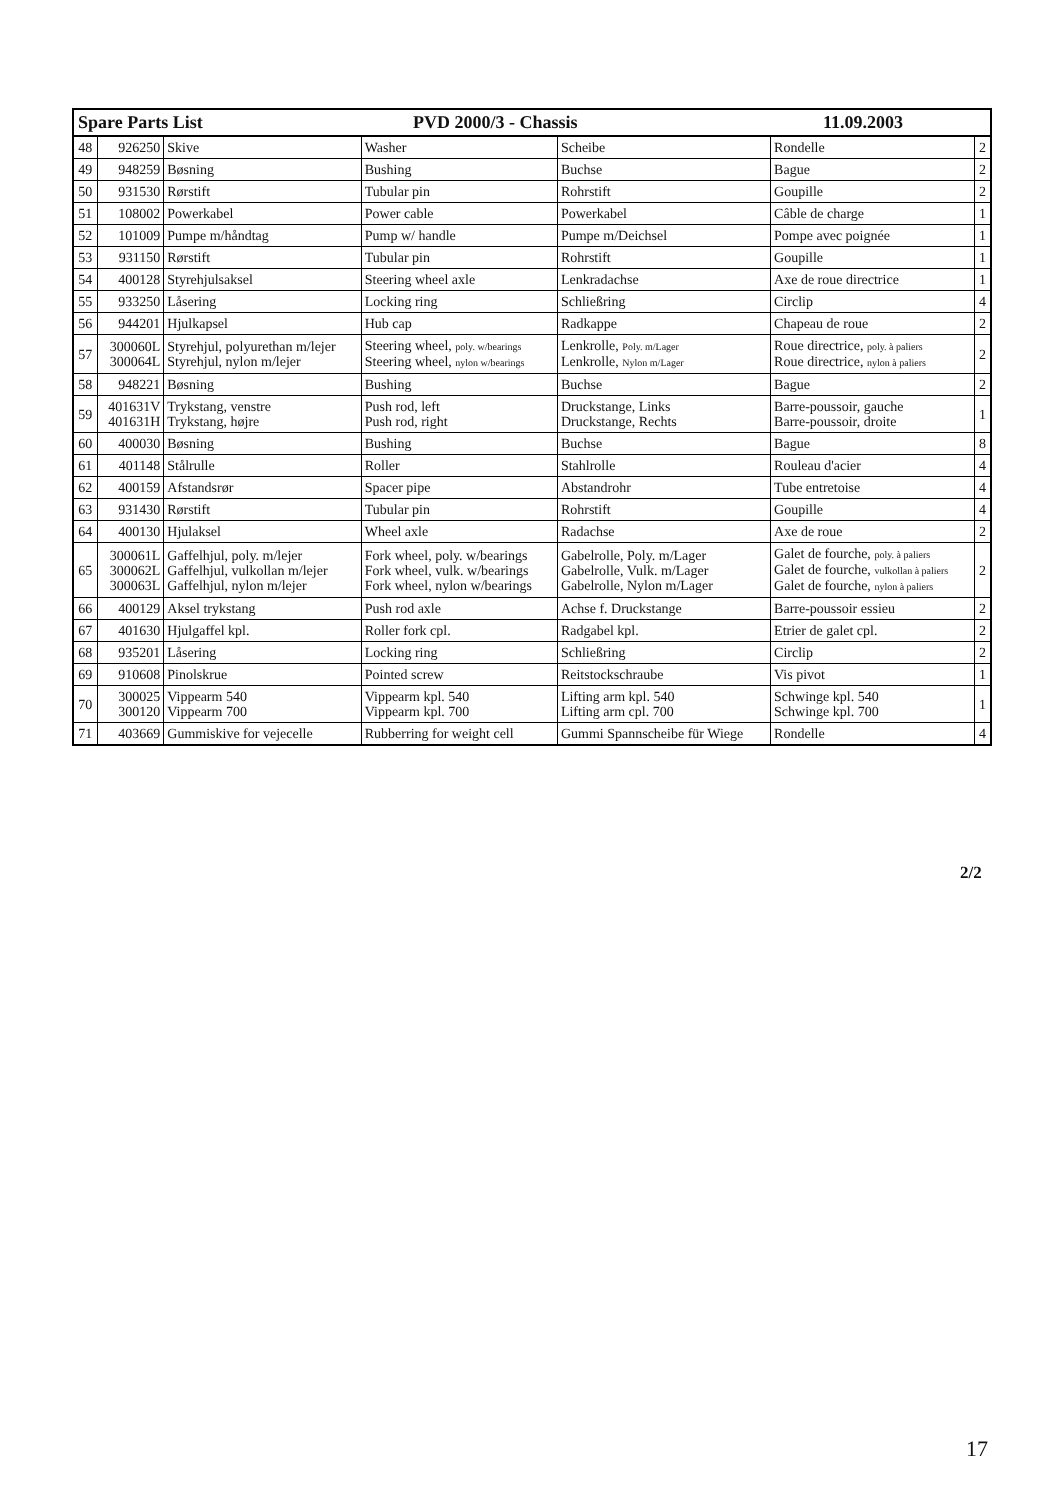| Spare Parts List PVD 2000/3 - Chassis 11.09.2003 | | | | | | |
| 48 | 926250 | Skive | Washer | Scheibe | Rondelle | 2 |
| 49 | 948259 | Bøsning | Bushing | Buchse | Bague | 2 |
| 50 | 931530 | Rørstift | Tubular pin | Rohrstift | Goupille | 2 |
| 51 | 108002 | Powerkabel | Power cable | Powerkabel | Câble de charge | 1 |
| 52 | 101009 | Pumpe m/håndtag | Pump w/ handle | Pumpe m/Deichsel | Pompe avec poignée | 1 |
| 53 | 931150 | Rørstift | Tubular pin | Rohrstift | Goupille | 1 |
| 54 | 400128 | Styrehjulsaksel | Steering wheel axle | Lenkradachse | Axe de roue directrice | 1 |
| 55 | 933250 | Låsering | Locking ring | Schließring | Circlip | 4 |
| 56 | 944201 | Hjulkapsel | Hub cap | Radkappe | Chapeau de roue | 2 |
| 57 | 300060L 300064L | Styrehjul, polyurethan m/lejer Styrehjul, nylon m/lejer | Steering wheel, poly. w/bearings Steering wheel, nylon w/bearings | Lenkrolle, Poly. m/Lager Lenkrolle, Nylon m/Lager | Roue directrice, poly. à paliers Roue directrice, nylon à paliers | 2 |
| 58 | 948221 | Bøsning | Bushing | Buchse | Bague | 2 |
| 59 | 401631V 401631H | Trykstang, venstre Trykstang, højre | Push rod, left Push rod, right | Druckstange, Links Druckstange, Rechts | Barre-poussoir, gauche Barre-poussoir, droite | 1 |
| 60 | 400030 | Bøsning | Bushing | Buchse | Bague | 8 |
| 61 | 401148 | Stålrulle | Roller | Stahlrolle | Rouleau d'acier | 4 |
| 62 | 400159 | Afstandsrør | Spacer pipe | Abstandrohr | Tube entretoise | 4 |
| 63 | 931430 | Rørstift | Tubular pin | Rohrstift | Goupille | 4 |
| 64 | 400130 | Hjulaksel | Wheel axle | Radachse | Axe de roue | 2 |
| 65 | 300061L 300062L 300063L | Gaffelhjul, poly. m/lejer Gaffelhjul, vulkollan m/lejer Gaffelhjul, nylon m/lejer | Fork wheel, poly. w/bearings Fork wheel, vulk. w/bearings Fork wheel, nylon w/bearings | Gabelrolle, Poly. m/Lager Gabelrolle, Vulk. m/Lager Gabelrolle, Nylon m/Lager | Galet de fourche, poly. à paliers Galet de fourche, vulkollan à paliers Galet de fourche, nylon à paliers | 2 |
| 66 | 400129 | Aksel trykstang | Push rod axle | Achse f. Druckstange | Barre-poussoir essieu | 2 |
| 67 | 401630 | Hjulgaffel kpl. | Roller fork cpl. | Radgabel kpl. | Etrier de galet cpl. | 2 |
| 68 | 935201 | Låsering | Locking ring | Schließring | Circlip | 2 |
| 69 | 910608 | Pinolskrue | Pointed screw | Reitstockschraube | Vis pivot | 1 |
| 70 | 300025 300120 | Vippearm 540 Vippearm 700 | Vippearm kpl. 540 Vippearm kpl. 700 | Lifting arm kpl. 540 Lifting arm cpl. 700 | Schwinge kpl. 540 Schwinge kpl. 700 | 1 |
| 71 | 403669 | Gummiskive for vejecelle | Rubberring for weight cell | Gummi Spannscheibe für Wiege | Rondelle | 4 |
2/2
17